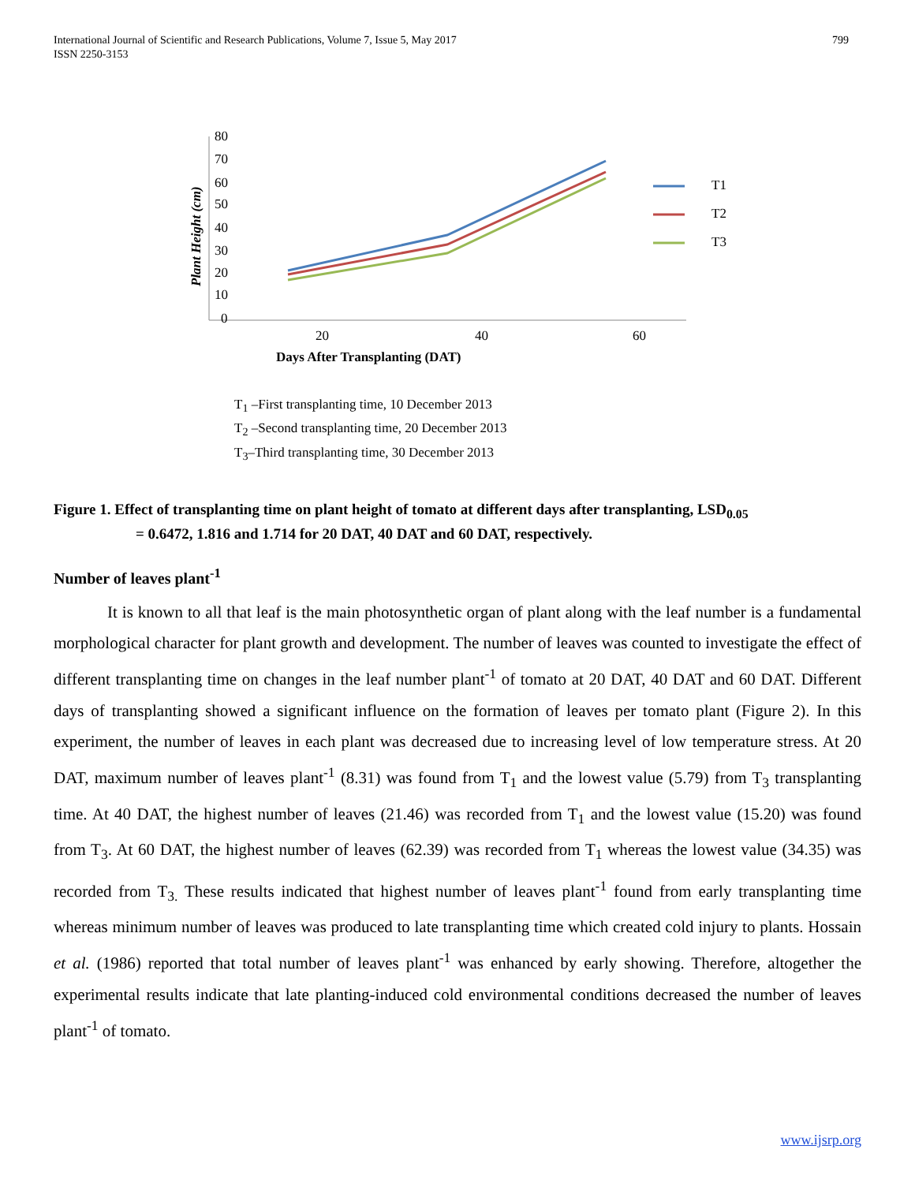International Journal of Scientific and Research Publications, Volume 7, Issue 5, May 2017
ISSN 2250-3153
799
80
70
60
50
40
30
20
10
0
20
40
60
Days After Transplanting (DAT)
Plant Height (cm)
T1
T2
T3
T<sub>1</sub> –First transplanting time, 10 December 2013
T<sub>2</sub> –Second transplanting time, 20 December 2013
T<sub>3</sub>–Third transplanting time, 30 December 2013
Figure 1. Effect of transplanting time on plant height of tomato at different days after transplanting, LSD<sub>0.05</sub>
= 0.6472, 1.816 and 1.714 for 20 DAT, 40 DAT and 60 DAT, respectively.
Number of leaves plant<sup>-1</sup>
It is known to all that leaf is the main photosynthetic organ of plant along with the leaf number is a fundamental morphological character for plant growth and development. The number of leaves was counted to investigate the effect of different transplanting time on changes in the leaf number plant<sup>-1</sup> of tomato at 20 DAT, 40 DAT and 60 DAT. Different days of transplanting showed a significant influence on the formation of leaves per tomato plant (Figure 2). In this experiment, the number of leaves in each plant was decreased due to increasing level of low temperature stress. At 20 DAT, maximum number of leaves plant<sup>-1</sup> (8.31) was found from T<sub>1</sub> and the lowest value (5.79) from T<sub>3</sub> transplanting time. At 40 DAT, the highest number of leaves (21.46) was recorded from T<sub>1</sub> and the lowest value (15.20) was found from T<sub>3</sub>. At 60 DAT, the highest number of leaves (62.39) was recorded from T<sub>1</sub> whereas the lowest value (34.35) was recorded from T<sub>3.</sub> These results indicated that highest number of leaves plant<sup>-1</sup> found from early transplanting time whereas minimum number of leaves was produced to late transplanting time which created cold injury to plants. Hossain et al. (1986) reported that total number of leaves plant<sup>-1</sup> was enhanced by early showing. Therefore, altogether the experimental results indicate that late planting-induced cold environmental conditions decreased the number of leaves plant<sup>-1</sup> of tomato.
www.ijsrp.org